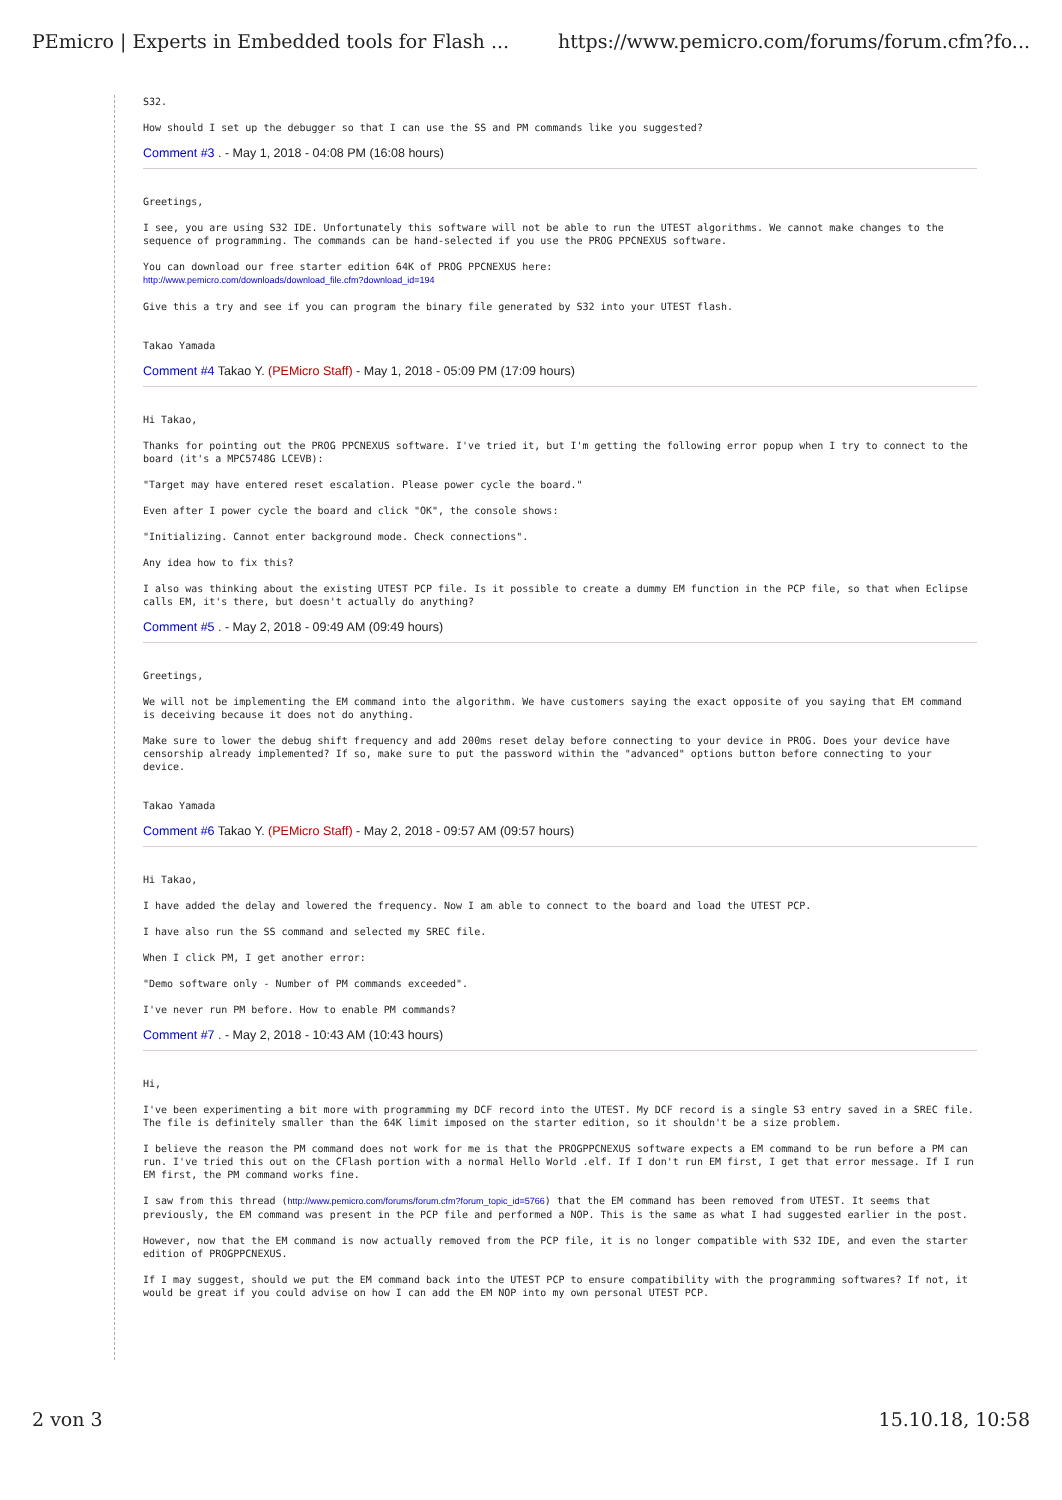PEmicro | Experts in Embedded tools for Flash ... https://www.pemicro.com/forums/forum.cfm?fo...
S32.
How should I set up the debugger so that I can use the SS and PM commands like you suggested?
Comment #3 . - May 1, 2018 - 04:08 PM (16:08 hours)
Greetings,
I see, you are using S32 IDE. Unfortunately this software will not be able to run the UTEST algorithms. We cannot make changes to the sequence of programming. The commands can be hand-selected if you use the PROG PPCNEXUS software.
You can download our free starter edition 64K of PROG PPCNEXUS here:
http://www.pemicro.com/downloads/download_file.cfm?download_id=194
Give this a try and see if you can program the binary file generated by S32 into your UTEST flash.
Takao Yamada
Comment #4 Takao Y. (PEMicro Staff) - May 1, 2018 - 05:09 PM (17:09 hours)
Hi Takao,
Thanks for pointing out the PROG PPCNEXUS software. I've tried it, but I'm getting the following error popup when I try to connect to the board (it's a MPC5748G LCEVB):
"Target may have entered reset escalation. Please power cycle the board."
Even after I power cycle the board and click "OK", the console shows:
"Initializing. Cannot enter background mode. Check connections".
Any idea how to fix this?
I also was thinking about the existing UTEST PCP file. Is it possible to create a dummy EM function in the PCP file, so that when Eclipse calls EM, it's there, but doesn't actually do anything?
Comment #5 . - May 2, 2018 - 09:49 AM (09:49 hours)
Greetings,
We will not be implementing the EM command into the algorithm. We have customers saying the exact opposite of you saying that EM command is deceiving because it does not do anything.
Make sure to lower the debug shift frequency and add 200ms reset delay before connecting to your device in PROG. Does your device have censorship already implemented? If so, make sure to put the password within the "advanced" options button before connecting to your device.
Takao Yamada
Comment #6 Takao Y. (PEMicro Staff) - May 2, 2018 - 09:57 AM (09:57 hours)
Hi Takao,
I have added the delay and lowered the frequency. Now I am able to connect to the board and load the UTEST PCP.
I have also run the SS command and selected my SREC file.
When I click PM, I get another error:
"Demo software only - Number of PM commands exceeded".
I've never run PM before. How to enable PM commands?
Comment #7 . - May 2, 2018 - 10:43 AM (10:43 hours)
Hi,
I've been experimenting a bit more with programming my DCF record into the UTEST. My DCF record is a single S3 entry saved in a SREC file. The file is definitely smaller than the 64K limit imposed on the starter edition, so it shouldn't be a size problem.
I believe the reason the PM command does not work for me is that the PROGPPCNEXUS software expects a EM command to be run before a PM can run. I've tried this out on the CFlash portion with a normal Hello World .elf. If I don't run EM first, I get that error message. If I run EM first, the PM command works fine.
I saw from this thread (http://www.pemicro.com/forums/forum.cfm?forum_topic_id=5766) that the EM command has been removed from UTEST. It seems that previously, the EM command was present in the PCP file and performed a NOP. This is the same as what I had suggested earlier in the post.
However, now that the EM command is now actually removed from the PCP file, it is no longer compatible with S32 IDE, and even the starter edition of PROGPPCNEXUS.
If I may suggest, should we put the EM command back into the UTEST PCP to ensure compatibility with the programming softwares? If not, it would be great if you could advise on how I can add the EM NOP into my own personal UTEST PCP.
2 von 3 15.10.18, 10:58